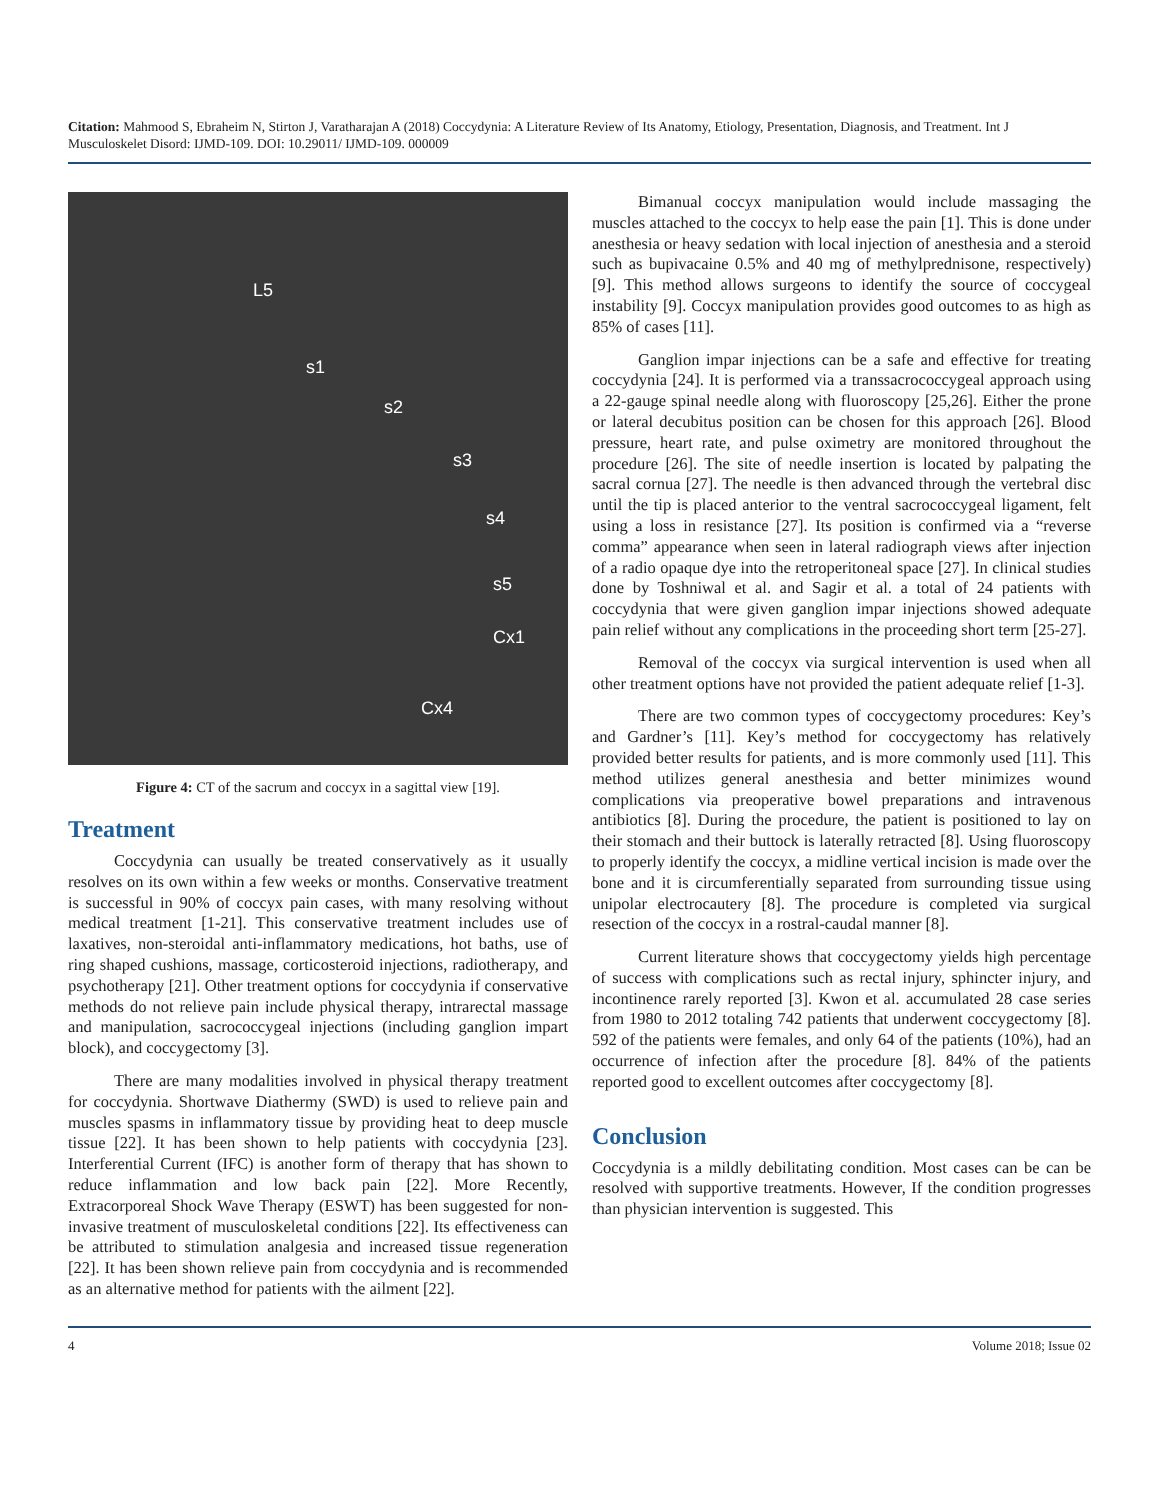Citation: Mahmood S, Ebraheim N, Stirton J, Varatharajan A (2018) Coccydynia: A Literature Review of Its Anatomy, Etiology, Presentation, Diagnosis, and Treatment. Int J Musculoskelet Disord: IJMD-109. DOI: 10.29011/ IJMD-109. 000009
L5
s1
s2
s3
s4
s5
Cx1
Cx4
Figure 4: CT of the sacrum and coccyx in a sagittal view [19].
Treatment
Coccydynia can usually be treated conservatively as it usually resolves on its own within a few weeks or months. Conservative treatment is successful in 90% of coccyx pain cases, with many resolving without medical treatment [1-21]. This conservative treatment includes use of laxatives, non-steroidal anti-inflammatory medications, hot baths, use of ring shaped cushions, massage, corticosteroid injections, radiotherapy, and psychotherapy [21]. Other treatment options for coccydynia if conservative methods do not relieve pain include physical therapy, intrarectal massage and manipulation, sacrococcygeal injections (including ganglion impart block), and coccygectomy [3].
There are many modalities involved in physical therapy treatment for coccydynia. Shortwave Diathermy (SWD) is used to relieve pain and muscles spasms in inflammatory tissue by providing heat to deep muscle tissue [22]. It has been shown to help patients with coccydynia [23]. Interferential Current (IFC) is another form of therapy that has shown to reduce inflammation and low back pain [22]. More Recently, Extracorporeal Shock Wave Therapy (ESWT) has been suggested for non-invasive treatment of musculoskeletal conditions [22]. Its effectiveness can be attributed to stimulation analgesia and increased tissue regeneration [22]. It has been shown relieve pain from coccydynia and is recommended as an alternative method for patients with the ailment [22].
Bimanual coccyx manipulation would include massaging the muscles attached to the coccyx to help ease the pain [1]. This is done under anesthesia or heavy sedation with local injection of anesthesia and a steroid such as bupivacaine 0.5% and 40 mg of methylprednisone, respectively) [9]. This method allows surgeons to identify the source of coccygeal instability [9]. Coccyx manipulation provides good outcomes to as high as 85% of cases [11].
Ganglion impar injections can be a safe and effective for treating coccydynia [24]. It is performed via a transsacrococcygeal approach using a 22-gauge spinal needle along with fluoroscopy [25,26]. Either the prone or lateral decubitus position can be chosen for this approach [26]. Blood pressure, heart rate, and pulse oximetry are monitored throughout the procedure [26]. The site of needle insertion is located by palpating the sacral cornua [27]. The needle is then advanced through the vertebral disc until the tip is placed anterior to the ventral sacrococcygeal ligament, felt using a loss in resistance [27]. Its position is confirmed via a “reverse comma” appearance when seen in lateral radiograph views after injection of a radio opaque dye into the retroperitoneal space [27]. In clinical studies done by Toshniwal et al. and Sagir et al. a total of 24 patients with coccydynia that were given ganglion impar injections showed adequate pain relief without any complications in the proceeding short term [25-27].
Removal of the coccyx via surgical intervention is used when all other treatment options have not provided the patient adequate relief [1-3].
There are two common types of coccygectomy procedures: Key’s and Gardner’s [11]. Key’s method for coccygectomy has relatively provided better results for patients, and is more commonly used [11]. This method utilizes general anesthesia and better minimizes wound complications via preoperative bowel preparations and intravenous antibiotics [8]. During the procedure, the patient is positioned to lay on their stomach and their buttock is laterally retracted [8]. Using fluoroscopy to properly identify the coccyx, a midline vertical incision is made over the bone and it is circumferentially separated from surrounding tissue using unipolar electrocautery [8]. The procedure is completed via surgical resection of the coccyx in a rostral-caudal manner [8].
Current literature shows that coccygectomy yields high percentage of success with complications such as rectal injury, sphincter injury, and incontinence rarely reported [3]. Kwon et al. accumulated 28 case series from 1980 to 2012 totaling 742 patients that underwent coccygectomy [8]. 592 of the patients were females, and only 64 of the patients (10%), had an occurrence of infection after the procedure [8]. 84% of the patients reported good to excellent outcomes after coccygectomy [8].
Conclusion
Coccydynia is a mildly debilitating condition. Most cases can be can be resolved with supportive treatments. However, If the condition progresses than physician intervention is suggested. This
4 Volume 2018; Issue 02